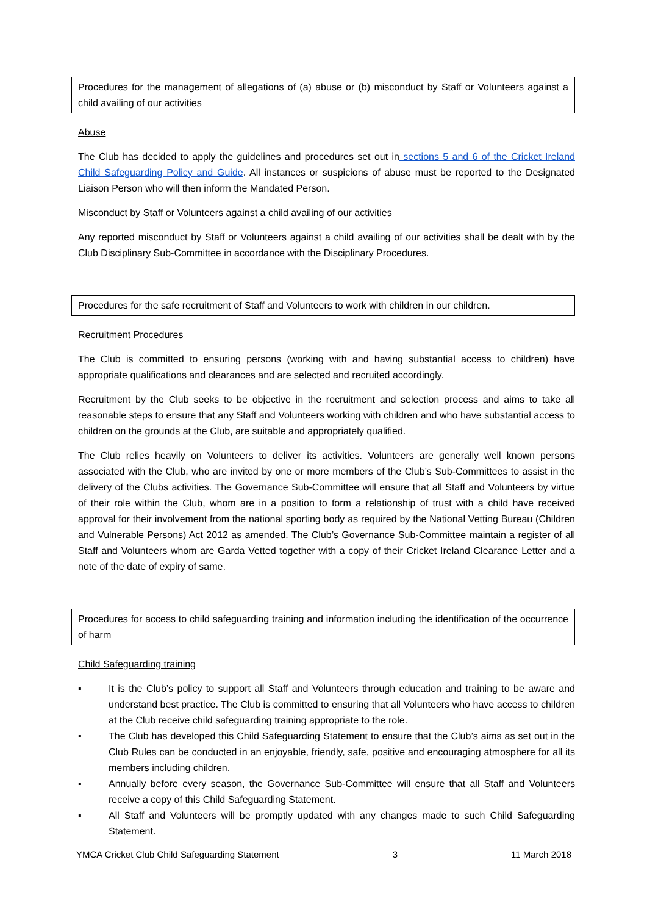Procedures for the management of allegations of (a) abuse or (b) misconduct by Staff or Volunteers against a child availing of our activities
Abuse
The Club has decided to apply the guidelines and procedures set out in sections 5 and 6 of the Cricket Ireland Child Safeguarding Policy and Guide. All instances or suspicions of abuse must be reported to the Designated Liaison Person who will then inform the Mandated Person.
Misconduct by Staff or Volunteers against a child availing of our activities
Any reported misconduct by Staff or Volunteers against a child availing of our activities shall be dealt with by the Club Disciplinary Sub-Committee in accordance with the Disciplinary Procedures.
Procedures for the safe recruitment of Staff and Volunteers to work with children in our children.
Recruitment Procedures
The Club is committed to ensuring persons (working with and having substantial access to children) have appropriate qualifications and clearances and are selected and recruited accordingly.
Recruitment by the Club seeks to be objective in the recruitment and selection process and aims to take all reasonable steps to ensure that any Staff and Volunteers working with children and who have substantial access to children on the grounds at the Club, are suitable and appropriately qualified.
The Club relies heavily on Volunteers to deliver its activities. Volunteers are generally well known persons associated with the Club, who are invited by one or more members of the Club’s Sub-Committees to assist in the delivery of the Clubs activities. The Governance Sub-Committee will ensure that all Staff and Volunteers by virtue of their role within the Club, whom are in a position to form a relationship of trust with a child have received approval for their involvement from the national sporting body as required by the National Vetting Bureau (Children and Vulnerable Persons) Act 2012 as amended. The Club’s Governance Sub-Committee maintain a register of all Staff and Volunteers whom are Garda Vetted together with a copy of their Cricket Ireland Clearance Letter and a note of the date of expiry of same.
Procedures for access to child safeguarding training and information including the identification of the occurrence of harm
Child Safeguarding training
▪ It is the Club’s policy to support all Staff and Volunteers through education and training to be aware and understand best practice. The Club is committed to ensuring that all Volunteers who have access to children at the Club receive child safeguarding training appropriate to the role.
▪ The Club has developed this Child Safeguarding Statement to ensure that the Club’s aims as set out in the Club Rules can be conducted in an enjoyable, friendly, safe, positive and encouraging atmosphere for all its members including children.
▪ Annually before every season, the Governance Sub-Committee will ensure that all Staff and Volunteers receive a copy of this Child Safeguarding Statement.
▪ All Staff and Volunteers will be promptly updated with any changes made to such Child Safeguarding Statement.
YMCA Cricket Club Child Safeguarding Statement 3 11 March 2018